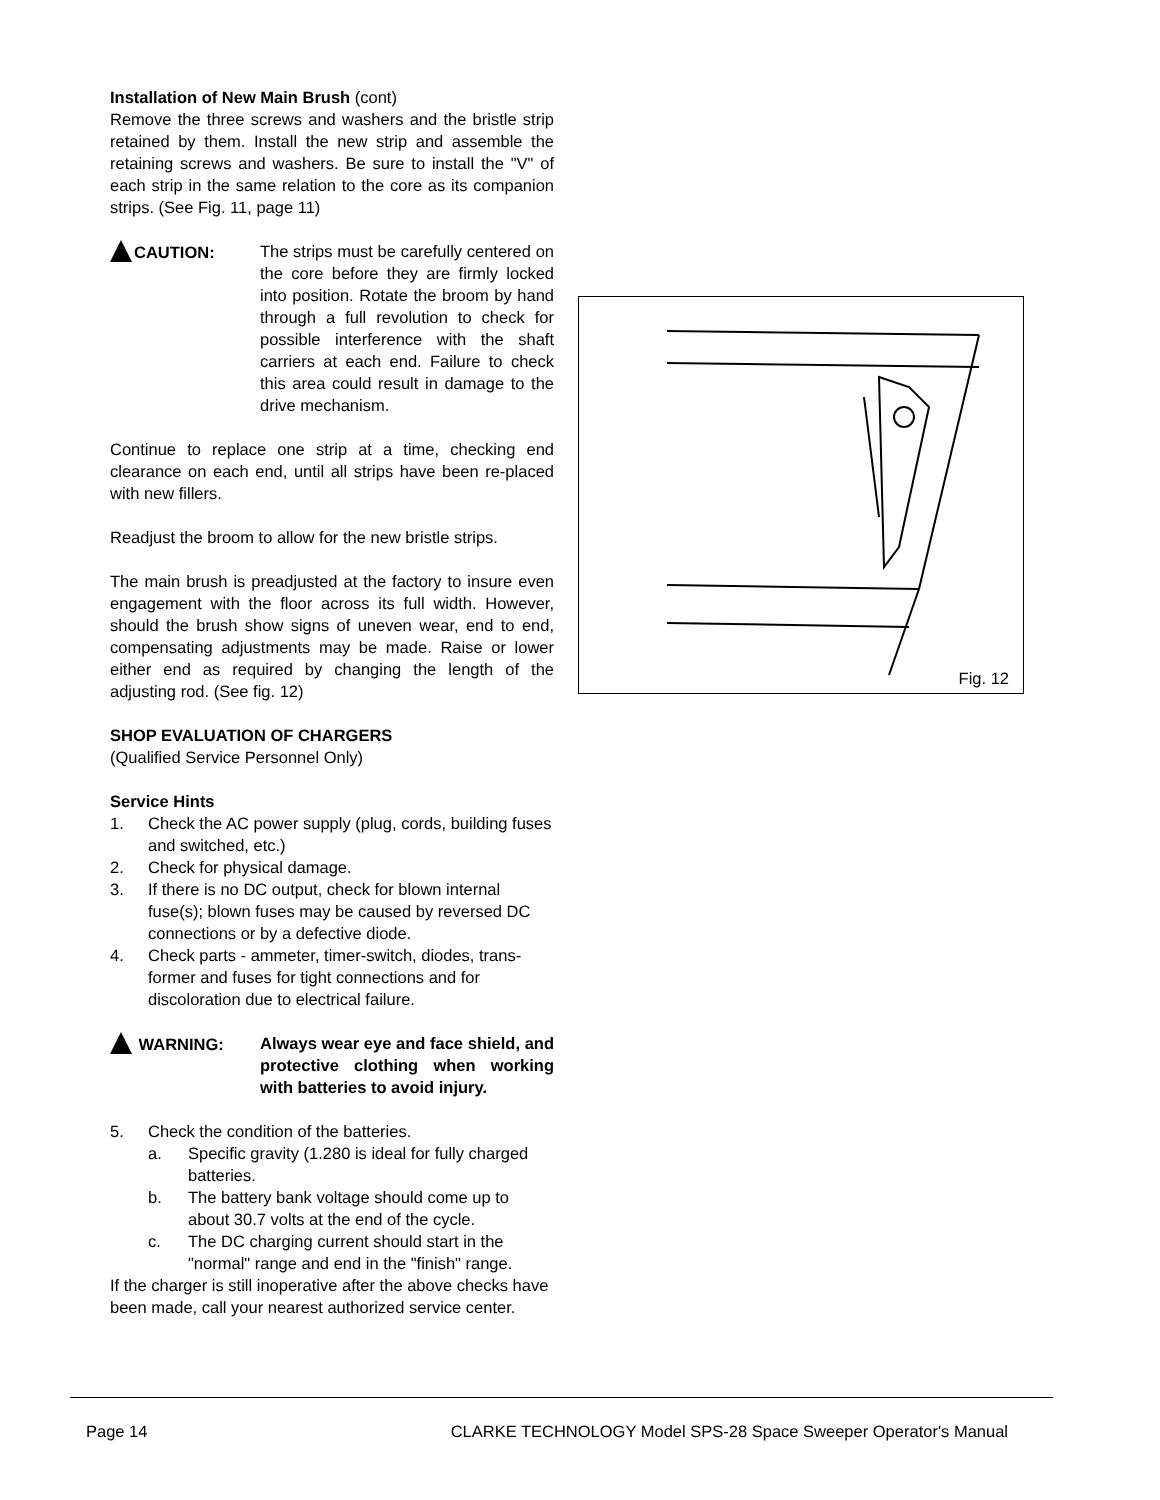Installation of New Main Brush (cont)
Remove the three screws and washers and the bristle strip retained by them. Install the new strip and assemble the retaining screws and washers. Be sure to install the "V" of each strip in the same relation to the core as its companion strips. (See Fig. 11, page 11)
CAUTION: The strips must be carefully centered on the core before they are firmly locked into position. Rotate the broom by hand through a full revolution to check for possible interference with the shaft carriers at each end. Failure to check this area could result in damage to the drive mechanism.
Continue to replace one strip at a time, checking end clearance on each end, until all strips have been re-placed with new fillers.
Readjust the broom to allow for the new bristle strips.
The main brush is preadjusted at the factory to insure even engagement with the floor across its full width. However, should the brush show signs of uneven wear, end to end, compensating adjustments may be made. Raise or lower either end as required by changing the length of the adjusting rod. (See fig. 12)
SHOP EVALUATION OF CHARGERS
(Qualified Service Personnel Only)
Service Hints
1. Check the AC power supply (plug, cords, building fuses and switched, etc.)
2. Check for physical damage.
3. If there is no DC output, check for blown internal fuse(s); blown fuses may be caused by reversed DC connections or by a defective diode.
4. Check parts - ammeter, timer-switch, diodes, trans-former and fuses for tight connections and for discoloration due to electrical failure.
WARNING: Always wear eye and face shield, and protective clothing when working with batteries to avoid injury.
5. Check the condition of the batteries.
a. Specific gravity (1.280 is ideal for fully charged batteries.
b. The battery bank voltage should come up to about 30.7 volts at the end of the cycle.
c. The DC charging current should start in the "normal" range and end in the "finish" range.
If the charger is still inoperative after the above checks have been made, call your nearest authorized service center.
Fig. 12
Page 14 CLARKE TECHNOLOGY Model SPS-28 Space Sweeper Operator's Manual